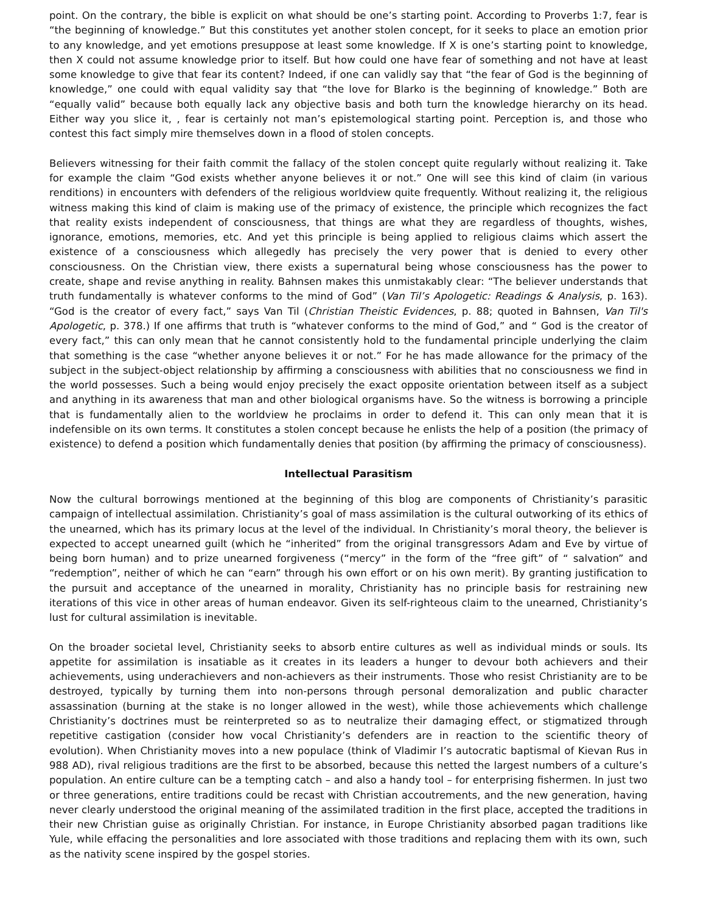point. On the contrary, the bible is explicit on what should be one’s starting point. According to Proverbs 1:7, fear is “the beginning of knowledge.” But this constitutes yet another stolen concept, for it seeks to place an emotion prior to any knowledge, and yet emotions presuppose at least some knowledge. If X is one’s starting point to knowledge, then X could not assume knowledge prior to itself. But how could one have fear of something and not have at least some knowledge to give that fear its content? Indeed, if one can validly say that “the fear of God is the beginning of knowledge,” one could with equal validity say that “the love for Blarko is the beginning of knowledge.” Both are “equally valid” because both equally lack any objective basis and both turn the knowledge hierarchy on its head. Either way you slice it, , fear is certainly not man’s epistemological starting point. Perception is, and those who contest this fact simply mire themselves down in a flood of stolen concepts.
Believers witnessing for their faith commit the fallacy of the stolen concept quite regularly without realizing it. Take for example the claim “God exists whether anyone believes it or not.” One will see this kind of claim (in various renditions) in encounters with defenders of the religious worldview quite frequently. Without realizing it, the religious witness making this kind of claim is making use of the primacy of existence, the principle which recognizes the fact that reality exists independent of consciousness, that things are what they are regardless of thoughts, wishes, ignorance, emotions, memories, etc. And yet this principle is being applied to religious claims which assert the existence of a consciousness which allegedly has precisely the very power that is denied to every other consciousness. On the Christian view, there exists a supernatural being whose consciousness has the power to create, shape and revise anything in reality. Bahnsen makes this unmistakably clear: “The believer understands that truth fundamentally is whatever conforms to the mind of God” (Van Til’s Apologetic: Readings & Analysis, p. 163). “God is the creator of every fact,” says Van Til (Christian Theistic Evidences, p. 88; quoted in Bahnsen, Van Til's Apologetic, p. 378.) If one affirms that truth is “whatever conforms to the mind of God,” and “ God is the creator of every fact,” this can only mean that he cannot consistently hold to the fundamental principle underlying the claim that something is the case “whether anyone believes it or not.” For he has made allowance for the primacy of the subject in the subject-object relationship by affirming a consciousness with abilities that no consciousness we find in the world possesses. Such a being would enjoy precisely the exact opposite orientation between itself as a subject and anything in its awareness that man and other biological organisms have. So the witness is borrowing a principle that is fundamentally alien to the worldview he proclaims in order to defend it. This can only mean that it is indefensible on its own terms. It constitutes a stolen concept because he enlists the help of a position (the primacy of existence) to defend a position which fundamentally denies that position (by affirming the primacy of consciousness).
Intellectual Parasitism
Now the cultural borrowings mentioned at the beginning of this blog are components of Christianity’s parasitic campaign of intellectual assimilation. Christianity’s goal of mass assimilation is the cultural outworking of its ethics of the unearned, which has its primary locus at the level of the individual. In Christianity’s moral theory, the believer is expected to accept unearned guilt (which he “inherited” from the original transgressors Adam and Eve by virtue of being born human) and to prize unearned forgiveness (“mercy” in the form of the “free gift” of “ salvation” and “redemption”, neither of which he can “earn” through his own effort or on his own merit). By granting justification to the pursuit and acceptance of the unearned in morality, Christianity has no principle basis for restraining new iterations of this vice in other areas of human endeavor. Given its self-righteous claim to the unearned, Christianity’s lust for cultural assimilation is inevitable.
On the broader societal level, Christianity seeks to absorb entire cultures as well as individual minds or souls. Its appetite for assimilation is insatiable as it creates in its leaders a hunger to devour both achievers and their achievements, using underachievers and non-achievers as their instruments. Those who resist Christianity are to be destroyed, typically by turning them into non-persons through personal demoralization and public character assassination (burning at the stake is no longer allowed in the west), while those achievements which challenge Christianity’s doctrines must be reinterpreted so as to neutralize their damaging effect, or stigmatized through repetitive castigation (consider how vocal Christianity’s defenders are in reaction to the scientific theory of evolution). When Christianity moves into a new populace (think of Vladimir I’s autocratic baptismal of Kievan Rus in 988 AD), rival religious traditions are the first to be absorbed, because this netted the largest numbers of a culture’s population. An entire culture can be a tempting catch – and also a handy tool – for enterprising fishermen. In just two or three generations, entire traditions could be recast with Christian accoutrements, and the new generation, having never clearly understood the original meaning of the assimilated tradition in the first place, accepted the traditions in their new Christian guise as originally Christian. For instance, in Europe Christianity absorbed pagan traditions like Yule, while effacing the personalities and lore associated with those traditions and replacing them with its own, such as the nativity scene inspired by the gospel stories.